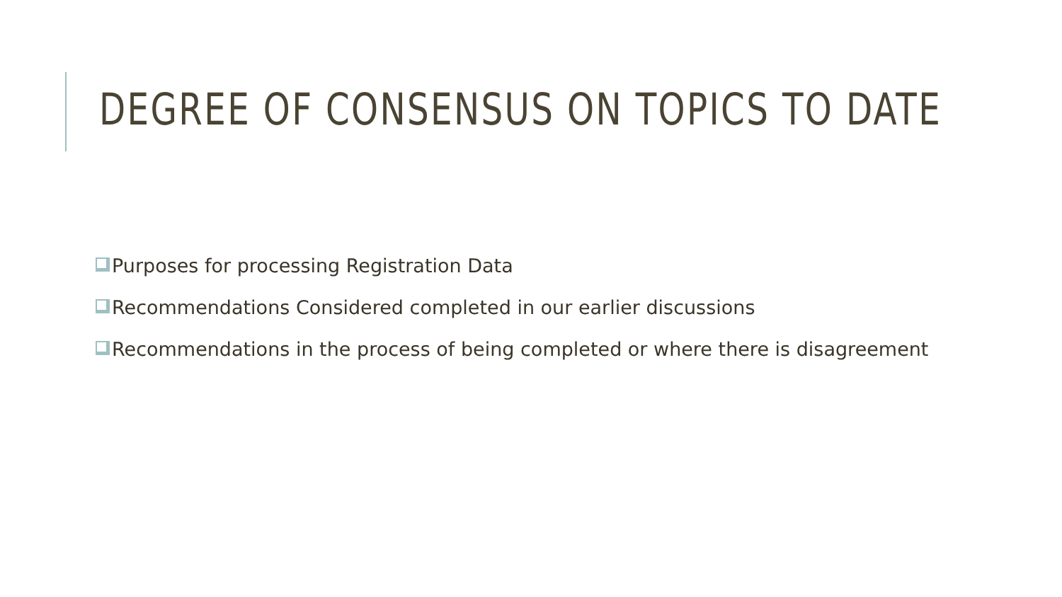DEGREE OF CONSENSUS ON TOPICS TO DATE
Purposes for processing Registration Data
Recommendations Considered completed in our earlier discussions
Recommendations in the process of being completed or where there is disagreement